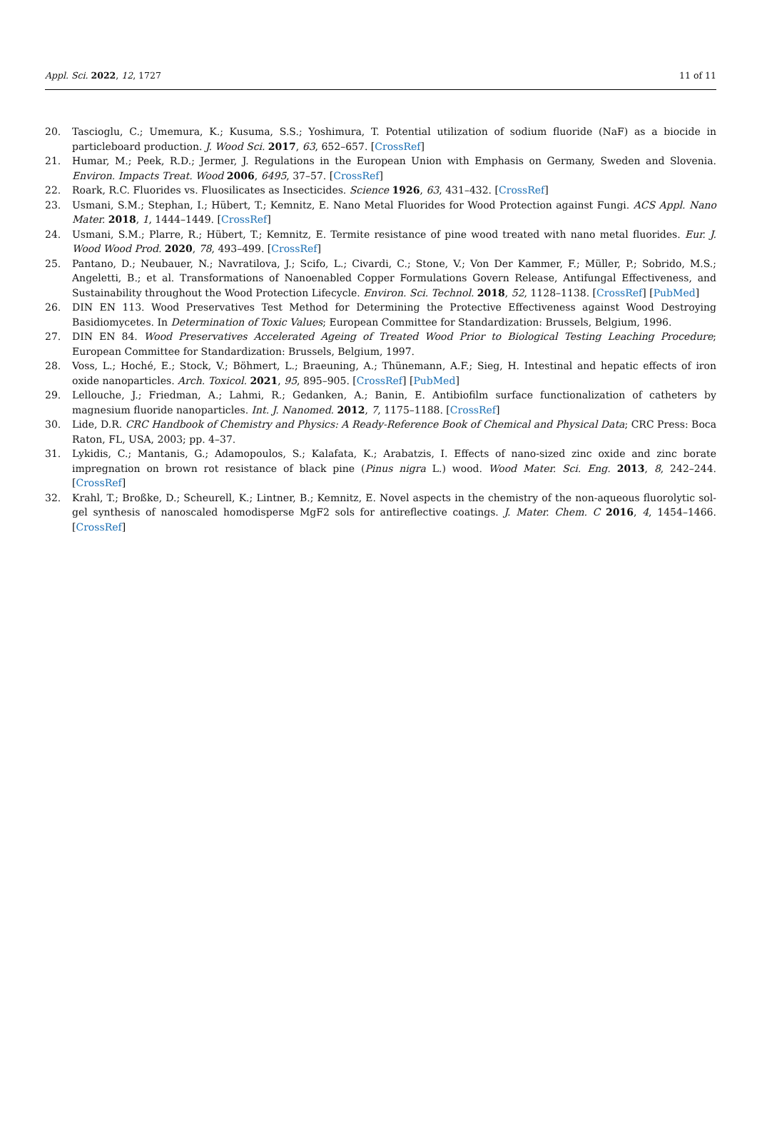Appl. Sci. 2022, 12, 1727 11 of 11
20. Tascioglu, C.; Umemura, K.; Kusuma, S.S.; Yoshimura, T. Potential utilization of sodium fluoride (NaF) as a biocide in particleboard production. J. Wood Sci. 2017, 63, 652–657. [CrossRef]
21. Humar, M.; Peek, R.D.; Jermer, J. Regulations in the European Union with Emphasis on Germany, Sweden and Slovenia. Environ. Impacts Treat. Wood 2006, 6495, 37–57. [CrossRef]
22. Roark, R.C. Fluorides vs. Fluosilicates as Insecticides. Science 1926, 63, 431–432. [CrossRef]
23. Usmani, S.M.; Stephan, I.; Hübert, T.; Kemnitz, E. Nano Metal Fluorides for Wood Protection against Fungi. ACS Appl. Nano Mater. 2018, 1, 1444–1449. [CrossRef]
24. Usmani, S.M.; Plarre, R.; Hübert, T.; Kemnitz, E. Termite resistance of pine wood treated with nano metal fluorides. Eur. J. Wood Wood Prod. 2020, 78, 493–499. [CrossRef]
25. Pantano, D.; Neubauer, N.; Navratilova, J.; Scifo, L.; Civardi, C.; Stone, V.; Von Der Kammer, F.; Müller, P.; Sobrido, M.S.; Angeletti, B.; et al. Transformations of Nanoenabled Copper Formulations Govern Release, Antifungal Effectiveness, and Sustainability throughout the Wood Protection Lifecycle. Environ. Sci. Technol. 2018, 52, 1128–1138. [CrossRef] [PubMed]
26. DIN EN 113. Wood Preservatives Test Method for Determining the Protective Effectiveness against Wood Destroying Basidiomycetes. In Determination of Toxic Values; European Committee for Standardization: Brussels, Belgium, 1996.
27. DIN EN 84. Wood Preservatives Accelerated Ageing of Treated Wood Prior to Biological Testing Leaching Procedure; European Committee for Standardization: Brussels, Belgium, 1997.
28. Voss, L.; Hoché, E.; Stock, V.; Böhmert, L.; Braeuning, A.; Thünemann, A.F.; Sieg, H. Intestinal and hepatic effects of iron oxide nanoparticles. Arch. Toxicol. 2021, 95, 895–905. [CrossRef] [PubMed]
29. Lellouche, J.; Friedman, A.; Lahmi, R.; Gedanken, A.; Banin, E. Antibiofilm surface functionalization of catheters by magnesium fluoride nanoparticles. Int. J. Nanomed. 2012, 7, 1175–1188. [CrossRef]
30. Lide, D.R. CRC Handbook of Chemistry and Physics: A Ready-Reference Book of Chemical and Physical Data; CRC Press: Boca Raton, FL, USA, 2003; pp. 4–37.
31. Lykidis, C.; Mantanis, G.; Adamopoulos, S.; Kalafata, K.; Arabatzis, I. Effects of nano-sized zinc oxide and zinc borate impregnation on brown rot resistance of black pine (Pinus nigra L.) wood. Wood Mater. Sci. Eng. 2013, 8, 242–244. [CrossRef]
32. Krahl, T.; Broßke, D.; Scheurell, K.; Lintner, B.; Kemnitz, E. Novel aspects in the chemistry of the non-aqueous fluorolytic sol-gel synthesis of nanoscaled homodisperse MgF2 sols for antireflective coatings. J. Mater. Chem. C 2016, 4, 1454–1466. [CrossRef]